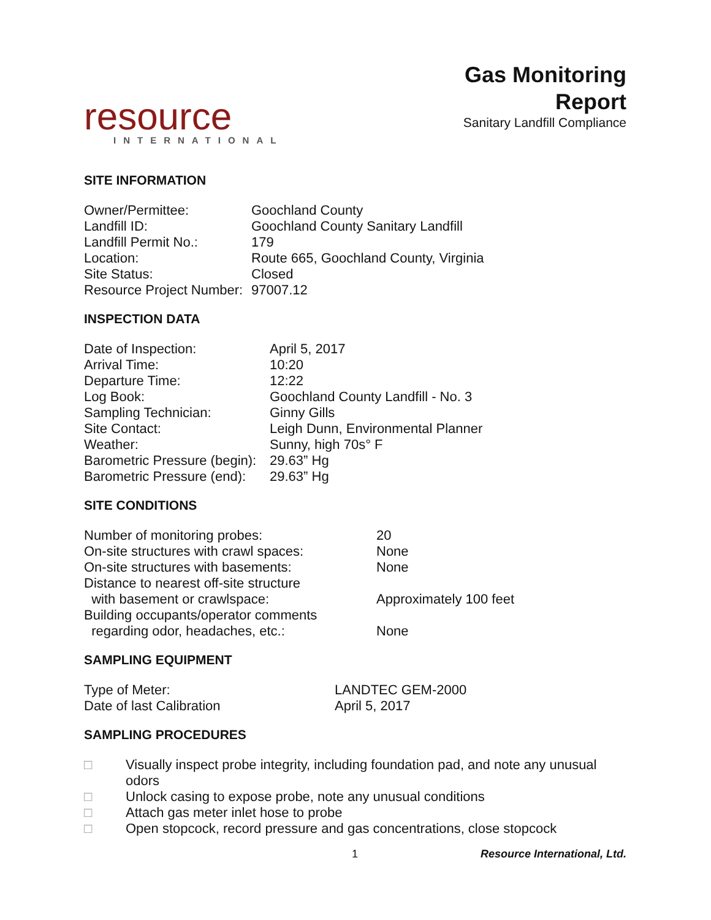resource
INTERNATIONAL
Gas Monitoring
Report
Sanitary Landfill Compliance
SITE INFORMATION
| Owner/Permittee: | Goochland County |
| Landfill ID: | Goochland County Sanitary Landfill |
| Landfill Permit No.: | 179 |
| Location: | Route 665, Goochland County, Virginia |
| Site Status: | Closed |
| Resource Project Number: | 97007.12 |
INSPECTION DATA
| Date of Inspection: | April 5, 2017 |
| Arrival Time: | 10:20 |
| Departure Time: | 12:22 |
| Log Book: | Goochland County Landfill - No. 3 |
| Sampling Technician: | Ginny Gills |
| Site Contact: | Leigh Dunn, Environmental Planner |
| Weather: | Sunny, high 70s° F |
| Barometric Pressure (begin): | 29.63” Hg |
| Barometric Pressure (end): | 29.63” Hg |
SITE CONDITIONS
| Number of monitoring probes: | 20 |
| On-site structures with crawl spaces: | None |
| On-site structures with basements: | None |
| Distance to nearest off-site structure with basement or crawlspace: | Approximately 100 feet |
| Building occupants/operator comments regarding odor, headaches, etc.: | None |
SAMPLING EQUIPMENT
| Type of Meter: | LANDTEC GEM-2000 |
| Date of last Calibration | April 5, 2017 |
SAMPLING PROCEDURES
□ Visually inspect probe integrity, including foundation pad, and note any unusual
odors
□ Unlock casing to expose probe, note any unusual conditions
□ Attach gas meter inlet hose to probe
□ Open stopcock, record pressure and gas concentrations, close stopcock
1 Resource International, Ltd.